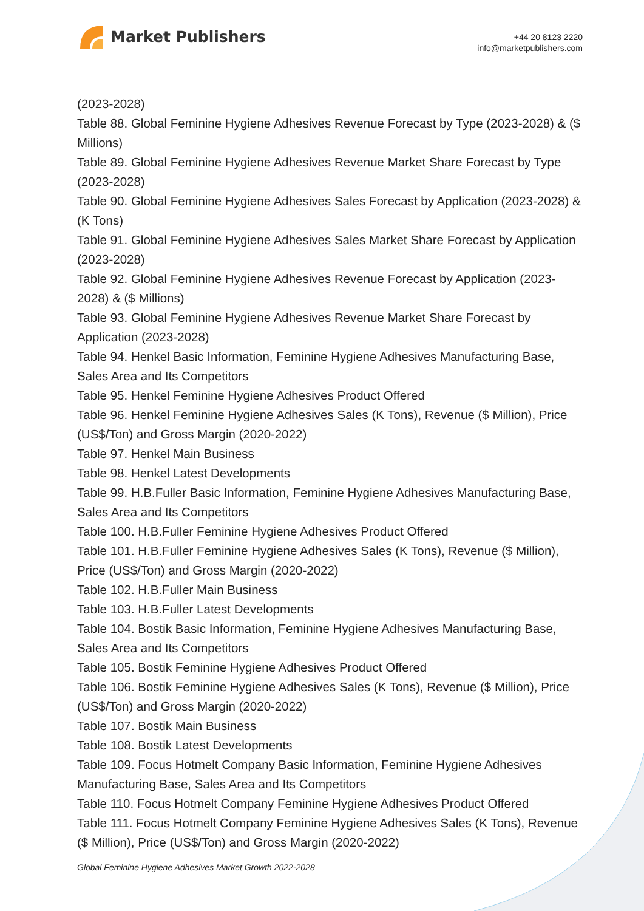Market Publishers
+44 20 8123 2220
info@marketpublishers.com
(2023-2028)
Table 88. Global Feminine Hygiene Adhesives Revenue Forecast by Type (2023-2028) & ($ Millions)
Table 89. Global Feminine Hygiene Adhesives Revenue Market Share Forecast by Type (2023-2028)
Table 90. Global Feminine Hygiene Adhesives Sales Forecast by Application (2023-2028) & (K Tons)
Table 91. Global Feminine Hygiene Adhesives Sales Market Share Forecast by Application (2023-2028)
Table 92. Global Feminine Hygiene Adhesives Revenue Forecast by Application (2023-2028) & ($ Millions)
Table 93. Global Feminine Hygiene Adhesives Revenue Market Share Forecast by Application (2023-2028)
Table 94. Henkel Basic Information, Feminine Hygiene Adhesives Manufacturing Base, Sales Area and Its Competitors
Table 95. Henkel Feminine Hygiene Adhesives Product Offered
Table 96. Henkel Feminine Hygiene Adhesives Sales (K Tons), Revenue ($ Million), Price (US$/Ton) and Gross Margin (2020-2022)
Table 97. Henkel Main Business
Table 98. Henkel Latest Developments
Table 99. H.B.Fuller Basic Information, Feminine Hygiene Adhesives Manufacturing Base, Sales Area and Its Competitors
Table 100. H.B.Fuller Feminine Hygiene Adhesives Product Offered
Table 101. H.B.Fuller Feminine Hygiene Adhesives Sales (K Tons), Revenue ($ Million), Price (US$/Ton) and Gross Margin (2020-2022)
Table 102. H.B.Fuller Main Business
Table 103. H.B.Fuller Latest Developments
Table 104. Bostik Basic Information, Feminine Hygiene Adhesives Manufacturing Base, Sales Area and Its Competitors
Table 105. Bostik Feminine Hygiene Adhesives Product Offered
Table 106. Bostik Feminine Hygiene Adhesives Sales (K Tons), Revenue ($ Million), Price (US$/Ton) and Gross Margin (2020-2022)
Table 107. Bostik Main Business
Table 108. Bostik Latest Developments
Table 109. Focus Hotmelt Company Basic Information, Feminine Hygiene Adhesives Manufacturing Base, Sales Area and Its Competitors
Table 110. Focus Hotmelt Company Feminine Hygiene Adhesives Product Offered
Table 111. Focus Hotmelt Company Feminine Hygiene Adhesives Sales (K Tons), Revenue ($ Million), Price (US$/Ton) and Gross Margin (2020-2022)
Global Feminine Hygiene Adhesives Market Growth 2022-2028